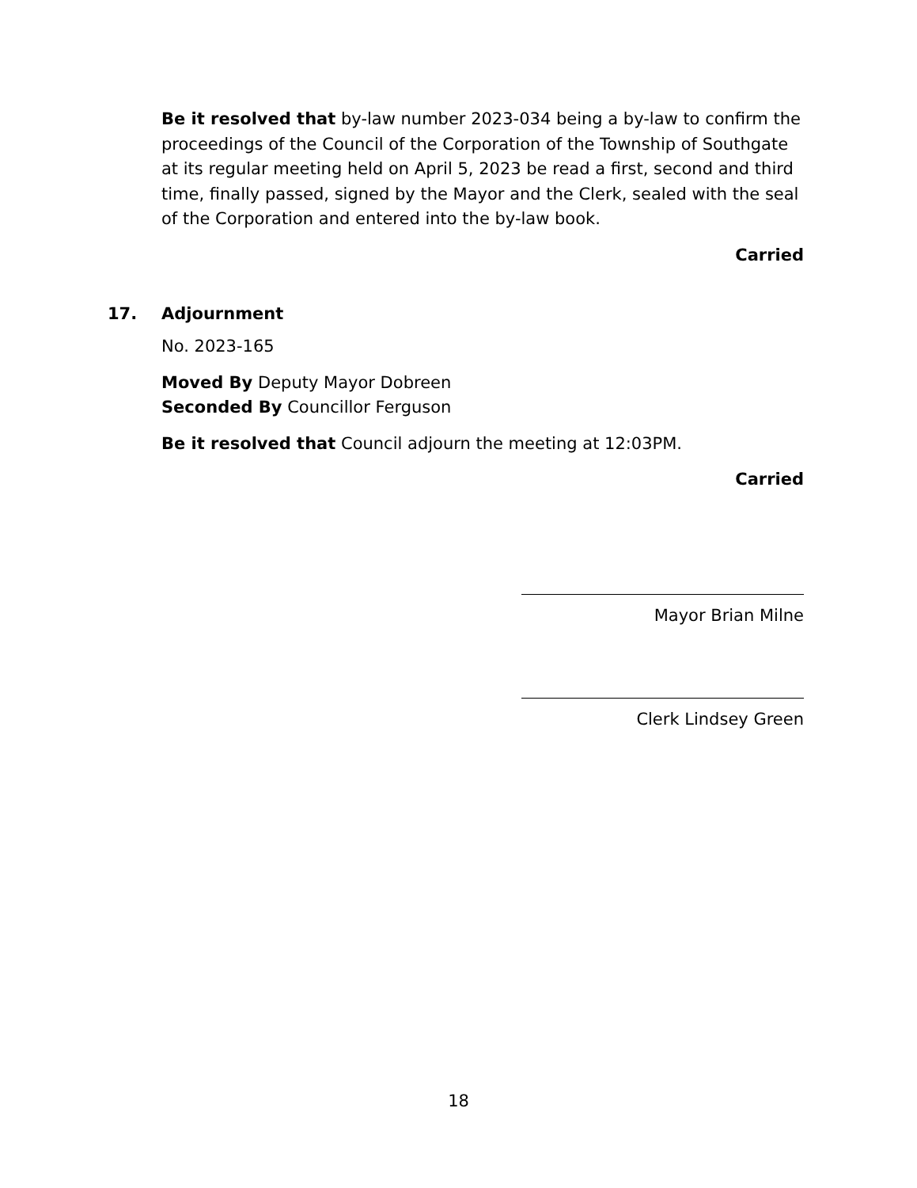Be it resolved that by-law number 2023-034 being a by-law to confirm the proceedings of the Council of the Corporation of the Township of Southgate at its regular meeting held on April 5, 2023 be read a first, second and third time, finally passed, signed by the Mayor and the Clerk, sealed with the seal of the Corporation and entered into the by-law book.
Carried
17. Adjournment
No. 2023-165
Moved By Deputy Mayor Dobreen
Seconded By Councillor Ferguson
Be it resolved that Council adjourn the meeting at 12:03PM.
Carried
Mayor Brian Milne
Clerk Lindsey Green
18